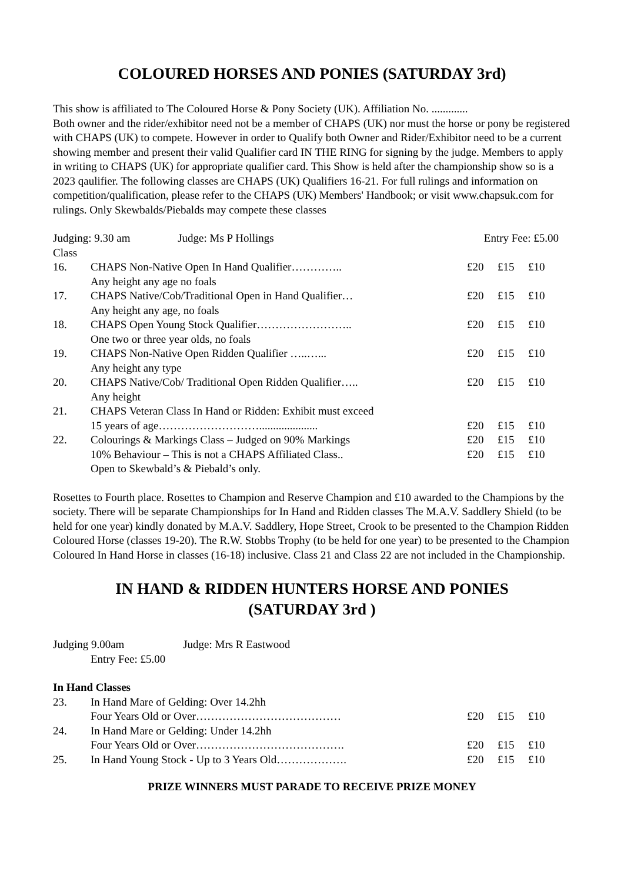COLOURED HORSES AND PONIES (SATURDAY 3rd)
This show is affiliated to The Coloured Horse & Pony Society (UK). Affiliation No. .............
Both owner and the rider/exhibitor need not be a member of CHAPS (UK) nor must the horse or pony be registered with CHAPS (UK) to compete. However in order to Qualify both Owner and Rider/Exhibitor need to be a current showing member and present their valid Qualifier card IN THE RING for signing by the judge. Members to apply in writing to CHAPS (UK) for appropriate qualifier card. This Show is held after the championship show so is a 2023 qaulifier. The following classes are CHAPS (UK) Qualifiers 16-21. For full rulings and information on competition/qualification, please refer to the CHAPS (UK) Members' Handbook; or visit www.chapsuk.com for rulings. Only Skewbalds/Piebalds may compete these classes
| Judging: 9.30 am Judge: Ms P Hollings | | Entry Fee: £5.00 | | |
| Class | | | | |
| 16. | CHAPS Non-Native Open In Hand Qualifier………….. Any height any age no foals | £20 | £15 | £10 |
| 17. | CHAPS Native/Cob/Traditional Open in Hand Qualifier… Any height any age, no foals | £20 | £15 | £10 |
| 18. | CHAPS Open Young Stock Qualifier…………………….. One two or three year olds, no foals | £20 | £15 | £10 |
| 19. | CHAPS Non-Native Open Ridden Qualifier …..…... Any height any type | £20 | £15 | £10 |
| 20. | CHAPS Native/Cob/ Traditional Open Ridden Qualifier….. Any height | £20 | £15 | £10 |
| 21. | CHAPS Veteran Class In Hand or Ridden: Exhibit must exceed 15 years of age………………………..................... | £20 | £15 | £10 |
| 22. | Colourings & Markings Class – Judged on 90% Markings | £20 | £15 | £10 |
| | 10% Behaviour – This is not a CHAPS Affiliated Class.. Open to Skewbald’s & Piebald’s only. | £20 | £15 | £10 |
Rosettes to Fourth place. Rosettes to Champion and Reserve Champion and £10 awarded to the Champions by the society. There will be separate Championships for In Hand and Ridden classes The M.A.V. Saddlery Shield (to be held for one year) kindly donated by M.A.V. Saddlery, Hope Street, Crook to be presented to the Champion Ridden Coloured Horse (classes 19-20). The R.W. Stobbs Trophy (to be held for one year) to be presented to the Champion Coloured In Hand Horse in classes (16-18) inclusive. Class 21 and Class 22 are not included in the Championship.
IN HAND & RIDDEN HUNTERS HORSE AND PONIES
(SATURDAY 3rd )
Judging 9.00am Judge: Mrs R Eastwood
Entry Fee: £5.00
In Hand Classes
| 23. | In Hand Mare of Gelding: Over 14.2hh Four Years Old or Over………………………………… | £20 | £15 | £10 |
| 24. | In Hand Mare or Gelding: Under 14.2hh Four Years Old or Over…………………………………. | £20 | £15 | £10 |
| 25. | In Hand Young Stock - Up to 3 Years Old………………. | £20 | £15 | £10 |
PRIZE WINNERS MUST PARADE TO RECEIVE PRIZE MONEY